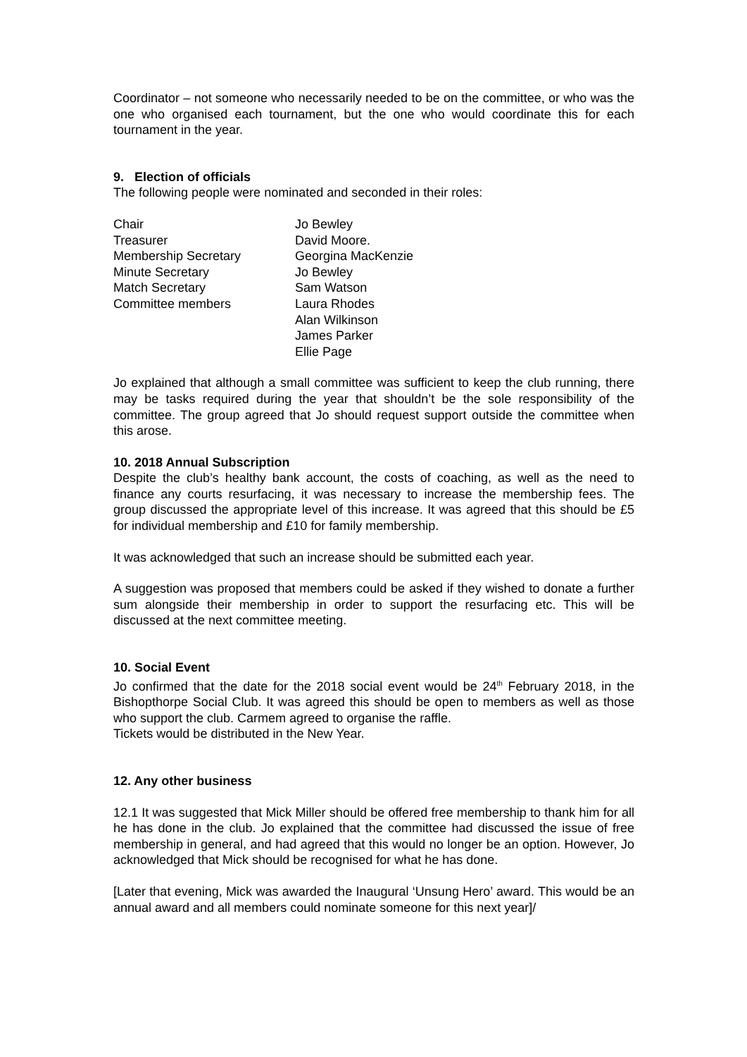Coordinator – not someone who necessarily needed to be on the committee, or who was the one who organised each tournament, but the one who would coordinate this for each tournament in the year.
9. Election of officials
The following people were nominated and seconded in their roles:
| Chair | Jo Bewley |
| Treasurer | David Moore. |
| Membership Secretary | Georgina MacKenzie |
| Minute Secretary | Jo Bewley |
| Match Secretary | Sam Watson |
| Committee members | Laura Rhodes Alan Wilkinson James Parker Ellie Page |
Jo explained that although a small committee was sufficient to keep the club running, there may be tasks required during the year that shouldn’t be the sole responsibility of the committee. The group agreed that Jo should request support outside the committee when this arose.
10. 2018 Annual Subscription
Despite the club’s healthy bank account, the costs of coaching, as well as the need to finance any courts resurfacing, it was necessary to increase the membership fees. The group discussed the appropriate level of this increase. It was agreed that this should be £5 for individual membership and £10 for family membership.
It was acknowledged that such an increase should be submitted each year.
A suggestion was proposed that members could be asked if they wished to donate a further sum alongside their membership in order to support the resurfacing etc. This will be discussed at the next committee meeting.
10. Social Event
Jo confirmed that the date for the 2018 social event would be 24<sup>th</sup> February 2018, in the Bishopthorpe Social Club. It was agreed this should be open to members as well as those who support the club. Carmem agreed to organise the raffle.
Tickets would be distributed in the New Year.
12. Any other business
12.1 It was suggested that Mick Miller should be offered free membership to thank him for all he has done in the club. Jo explained that the committee had discussed the issue of free membership in general, and had agreed that this would no longer be an option. However, Jo acknowledged that Mick should be recognised for what he has done.
[Later that evening, Mick was awarded the Inaugural ‘Unsung Hero’ award. This would be an annual award and all members could nominate someone for this next year]/